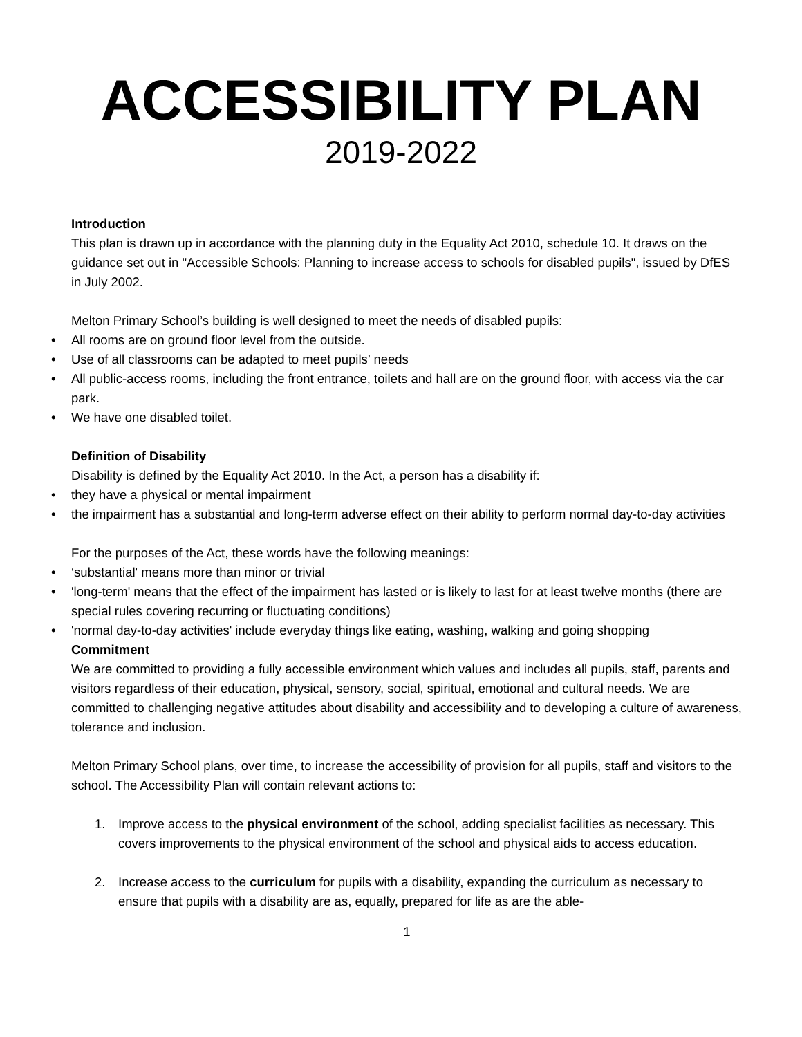ACCESSIBILITY PLAN
2019-2022
Introduction
This plan is drawn up in accordance with the planning duty in the Equality Act 2010, schedule 10. It draws on the guidance set out in "Accessible Schools: Planning to increase access to schools for disabled pupils", issued by DfES in July 2002.
Melton Primary School’s building is well designed to meet the needs of disabled pupils:
• All rooms are on ground floor level from the outside.
• Use of all classrooms can be adapted to meet pupils’ needs
• All public-access rooms, including the front entrance, toilets and hall are on the ground floor, with access via the car park.
• We have one disabled toilet.
Definition of Disability
Disability is defined by the Equality Act 2010. In the Act, a person has a disability if:
• they have a physical or mental impairment
• the impairment has a substantial and long-term adverse effect on their ability to perform normal day-to-day activities
For the purposes of the Act, these words have the following meanings:
• ‘substantial' means more than minor or trivial
• 'long-term' means that the effect of the impairment has lasted or is likely to last for at least twelve months (there are special rules covering recurring or fluctuating conditions)
• 'normal day-to-day activities' include everyday things like eating, washing, walking and going shopping
Commitment
We are committed to providing a fully accessible environment which values and includes all pupils, staff, parents and visitors regardless of their education, physical, sensory, social, spiritual, emotional and cultural needs. We are committed to challenging negative attitudes about disability and accessibility and to developing a culture of awareness, tolerance and inclusion.
Melton Primary School plans, over time, to increase the accessibility of provision for all pupils, staff and visitors to the school. The Accessibility Plan will contain relevant actions to:
1. Improve access to the physical environment of the school, adding specialist facilities as necessary. This covers improvements to the physical environment of the school and physical aids to access education.
2. Increase access to the curriculum for pupils with a disability, expanding the curriculum as necessary to ensure that pupils with a disability are as, equally, prepared for life as are the able-
1